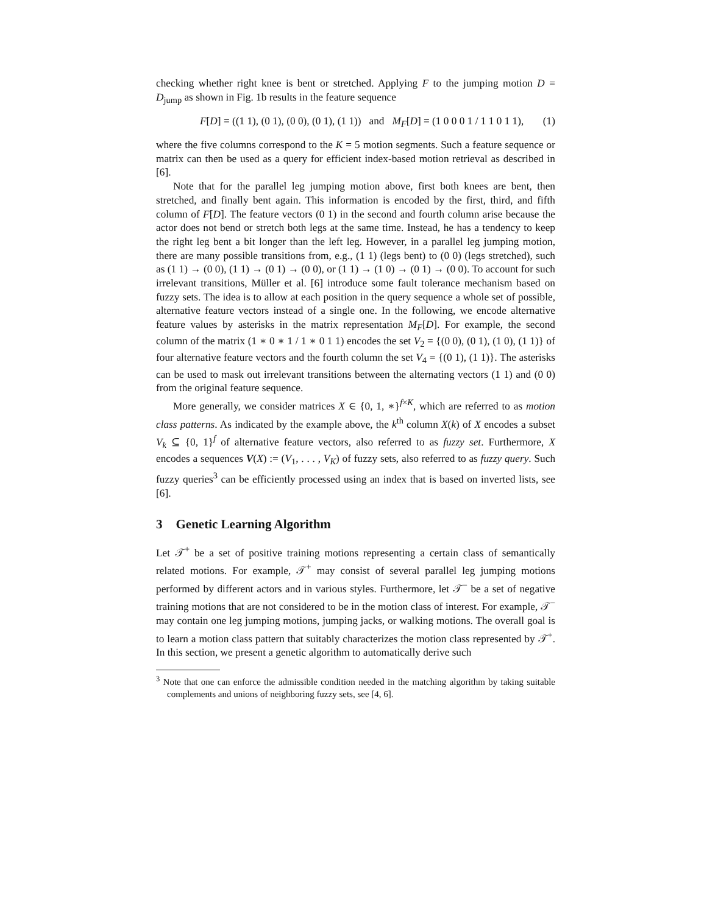checking whether right knee is bent or stretched. Applying F to the jumping motion D = D<sub>jump</sub> as shown in Fig. 1b results in the feature sequence
F[D] = ((1 1), (0 1), (0 0), (0 1), (1 1)) and M<sub>F</sub>[D] = (1 0 0 0 1 / 1 1 0 1 1), (1)
where the five columns correspond to the K = 5 motion segments. Such a feature sequence or matrix can then be used as a query for efficient index-based motion retrieval as described in [6].
Note that for the parallel leg jumping motion above, first both knees are bent, then stretched, and finally bent again. This information is encoded by the first, third, and fifth column of F[D]. The feature vectors (0 1) in the second and fourth column arise because the actor does not bend or stretch both legs at the same time. Instead, he has a tendency to keep the right leg bent a bit longer than the left leg. However, in a parallel leg jumping motion, there are many possible transitions from, e.g., (1 1) (legs bent) to (0 0) (legs stretched), such as (1 1) → (0 0), (1 1) → (0 1) → (0 0), or (1 1) → (1 0) → (0 1) → (0 0). To account for such irrelevant transitions, Müller et al. [6] introduce some fault tolerance mechanism based on fuzzy sets. The idea is to allow at each position in the query sequence a whole set of possible, alternative feature vectors instead of a single one. In the following, we encode alternative feature values by asterisks in the matrix representation M<sub>F</sub>[D]. For example, the second column of the matrix (1 ∗ 0 ∗ 1 / 1 ∗ 0 1 1) encodes the set V<sub>2</sub> = {(0 0), (0 1), (1 0), (1 1)} of four alternative feature vectors and the fourth column the set V<sub>4</sub> = {(0 1), (1 1)}. The asterisks can be used to mask out irrelevant transitions between the alternating vectors (1 1) and (0 0) from the original feature sequence.
More generally, we consider matrices X ∈ {0, 1, ∗}<sup>f×K</sup>, which are referred to as motion class patterns. As indicated by the example above, the k<sup>th</sup> column X(k) of X encodes a subset V<sub>k</sub> ⊆ {0, 1}<sup>f</sup> of alternative feature vectors, also referred to as fuzzy set. Furthermore, X encodes a sequences V(X) := (V<sub>1</sub>, . . . , V<sub>K</sub>) of fuzzy sets, also referred to as fuzzy query. Such fuzzy queries<sup>3</sup> can be efficiently processed using an index that is based on inverted lists, see [6].
3 Genetic Learning Algorithm
Let 𝒯<sup>+</sup> be a set of positive training motions representing a certain class of semantically related motions. For example, 𝒯<sup>+</sup> may consist of several parallel leg jumping motions performed by different actors and in various styles. Furthermore, let 𝒯<sup>−</sup> be a set of negative training motions that are not considered to be in the motion class of interest. For example, 𝒯<sup>−</sup> may contain one leg jumping motions, jumping jacks, or walking motions. The overall goal is to learn a motion class pattern that suitably characterizes the motion class represented by 𝒯<sup>+</sup>. In this section, we present a genetic algorithm to automatically derive such
<sup>3</sup> Note that one can enforce the admissible condition needed in the matching algorithm by taking suitable complements and unions of neighboring fuzzy sets, see [4, 6].